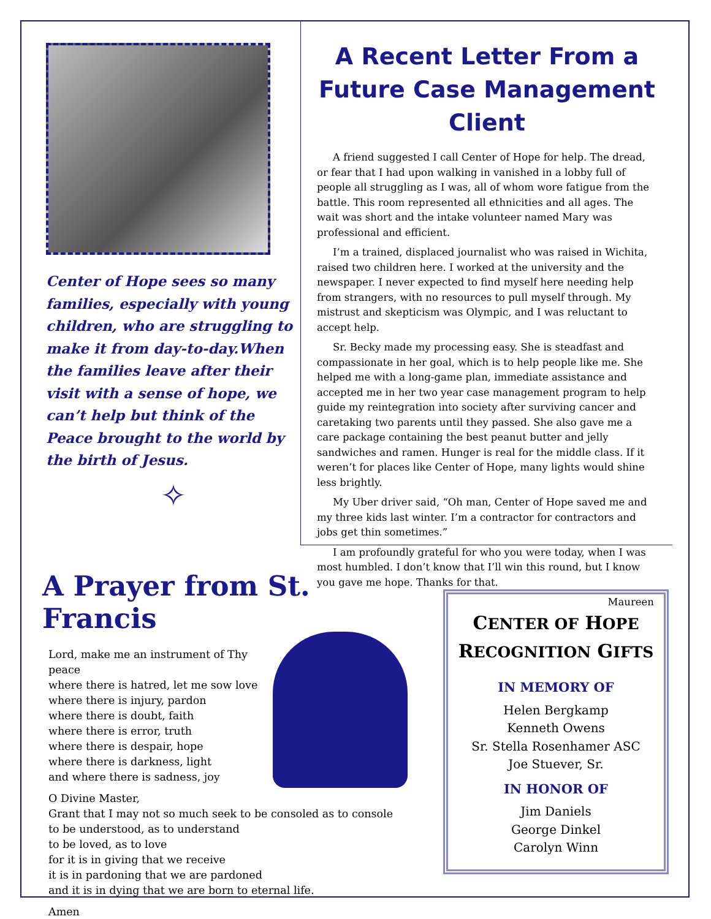Center of Hope sees so many families, especially with young children, who are struggling to make it from day-to-day.When the families leave after their visit with a sense of hope, we can’t help but think of the Peace brought to the world by the birth of Jesus.
✧
A Recent Letter From a Future Case Management Client
A friend suggested I call Center of Hope for help. The dread, or fear that I had upon walking in vanished in a lobby full of people all struggling as I was, all of whom wore fatigue from the battle. This room represented all ethnicities and all ages. The wait was short and the intake volunteer named Mary was professional and efficient.
I’m a trained, displaced journalist who was raised in Wichita, raised two children here. I worked at the university and the newspaper. I never expected to find myself here needing help from strangers, with no resources to pull myself through. My mistrust and skepticism was Olympic, and I was reluctant to accept help.
Sr. Becky made my processing easy. She is steadfast and compassionate in her goal, which is to help people like me. She helped me with a long-game plan, immediate assistance and accepted me in her two year case management program to help guide my reintegration into society after surviving cancer and caretaking two parents until they passed. She also gave me a care package containing the best peanut butter and jelly sandwiches and ramen. Hunger is real for the middle class. If it weren’t for places like Center of Hope, many lights would shine less brightly.
My Uber driver said, “Oh man, Center of Hope saved me and my three kids last winter. I’m a contractor for contractors and jobs get thin sometimes.”
I am profoundly grateful for who you were today, when I was most humbled. I don’t know that I’ll win this round, but I know you gave me hope. Thanks for that.
Maureen
A Prayer from St. Francis
Lord, make me an instrument of Thy peace
where there is hatred, let me sow love
where there is injury, pardon
where there is doubt, faith
where there is error, truth
where there is despair, hope
where there is darkness, light
and where there is sadness, joy
O Divine Master,
Grant that I may not so much seek to be consoled as to console
to be understood, as to understand
to be loved, as to love
for it is in giving that we receive
it is in pardoning that we are pardoned
and it is in dying that we are born to eternal life.
Amen
CENTER OF HOPE
RECOGNITION GIFTS
IN MEMORY OF
Helen Bergkamp
Kenneth Owens
Sr. Stella Rosenhamer ASC
Joe Stuever, Sr.
IN HONOR OF
Jim Daniels
George Dinkel
Carolyn Winn